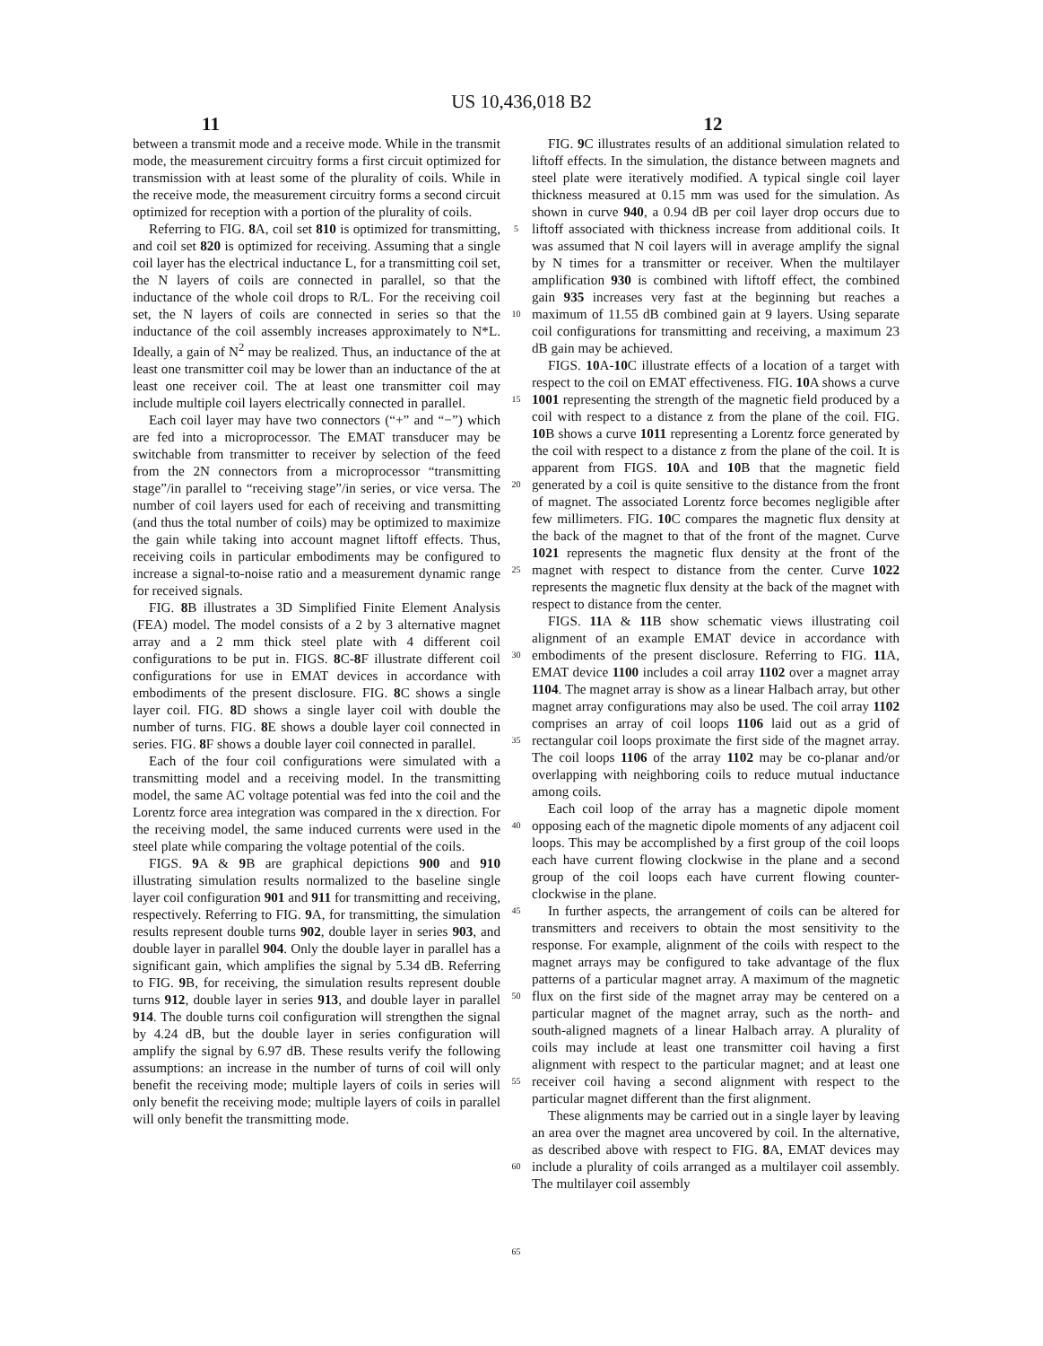US 10,436,018 B2
11 12
between a transmit mode and a receive mode. While in the transmit mode, the measurement circuitry forms a first circuit optimized for transmission with at least some of the plurality of coils. While in the receive mode, the measurement circuitry forms a second circuit optimized for reception with a portion of the plurality of coils.
Referring to FIG. 8 A, coil set 810 is optimized for transmitting, and coil set 820 is optimized for receiving. Assuming that a single coil layer has the electrical inductance L, for a transmitting coil set, the N layers of coils are connected in parallel, so that the inductance of the whole coil drops to R/L. For the receiving coil set, the N layers of coils are connected in series so that the inductance of the coil assembly increases approximately to N*L. Ideally, a gain of N<sup>2</sup> may be realized. Thus, an inductance of the at least one transmitter coil may be lower than an inductance of the at least one receiver coil. The at least one transmitter coil may include multiple coil layers electrically connected in parallel.
Each coil layer may have two connectors (“+” and “−”) which are fed into a microprocessor. The EMAT transducer may be switchable from transmitter to receiver by selection of the feed from the 2N connectors from a microprocessor “transmitting stage”/in parallel to “receiving stage”/in series, or vice versa. The number of coil layers used for each of receiving and transmitting (and thus the total number of coils) may be optimized to maximize the gain while taking into account magnet liftoff effects. Thus, receiving coils in particular embodiments may be configured to increase a signal-to-noise ratio and a measurement dynamic range for received signals.
FIG. 8 B illustrates a 3D Simplified Finite Element Analysis (FEA) model. The model consists of a 2 by 3 alternative magnet array and a 2 mm thick steel plate with 4 different coil configurations to be put in. FIGS. 8 C-8 F illustrate different coil configurations for use in EMAT devices in accordance with embodiments of the present disclosure. FIG. 8 C shows a single layer coil. FIG. 8 D shows a single layer coil with double the number of turns. FIG. 8 E shows a double layer coil connected in series. FIG. 8 F shows a double layer coil connected in parallel.
Each of the four coil configurations were simulated with a transmitting model and a receiving model. In the transmitting model, the same AC voltage potential was fed into the coil and the Lorentz force area integration was compared in the x direction. For the receiving model, the same induced currents were used in the steel plate while comparing the voltage potential of the coils.
FIGS. 9 A & 9 B are graphical depictions 900 and 910 illustrating simulation results normalized to the baseline single layer coil configuration 901 and 911 for transmitting and receiving, respectively. Referring to FIG. 9 A, for transmitting, the simulation results represent double turns 902, double layer in series 903, and double layer in parallel 904. Only the double layer in parallel has a significant gain, which amplifies the signal by 5.34 dB. Referring to FIG. 9 B, for receiving, the simulation results represent double turns 912, double layer in series 913, and double layer in parallel 914. The double turns coil configuration will strengthen the signal by 4.24 dB, but the double layer in series configuration will amplify the signal by 6.97 dB. These results verify the following assumptions: an increase in the number of turns of coil will only benefit the receiving mode; multiple layers of coils in series will only benefit the receiving mode; multiple layers of coils in parallel will only benefit the transmitting mode.
5
10
15
20
25
30
35
40
45
50
55
60
65
FIG. 9 C illustrates results of an additional simulation related to liftoff effects. In the simulation, the distance between magnets and steel plate were iteratively modified. A typical single coil layer thickness measured at 0.15 mm was used for the simulation. As shown in curve 940, a 0.94 dB per coil layer drop occurs due to liftoff associated with thickness increase from additional coils. It was assumed that N coil layers will in average amplify the signal by N times for a transmitter or receiver. When the multilayer amplification 930 is combined with liftoff effect, the combined gain 935 increases very fast at the beginning but reaches a maximum of 11.55 dB combined gain at 9 layers. Using separate coil configurations for transmitting and receiving, a maximum 23 dB gain may be achieved.
FIGS. 10 A-10 C illustrate effects of a location of a target with respect to the coil on EMAT effectiveness. FIG. 10 A shows a curve 1001 representing the strength of the magnetic field produced by a coil with respect to a distance z from the plane of the coil. FIG. 10 B shows a curve 1011 representing a Lorentz force generated by the coil with respect to a distance z from the plane of the coil. It is apparent from FIGS. 10 A and 10 B that the magnetic field generated by a coil is quite sensitive to the distance from the front of magnet. The associated Lorentz force becomes negligible after few millimeters. FIG. 10 C compares the magnetic flux density at the back of the magnet to that of the front of the magnet. Curve 1021 represents the magnetic flux density at the front of the magnet with respect to distance from the center. Curve 1022 represents the magnetic flux density at the back of the magnet with respect to distance from the center.
FIGS. 11 A & 11 B show schematic views illustrating coil alignment of an example EMAT device in accordance with embodiments of the present disclosure. Referring to FIG. 11 A, EMAT device 1100 includes a coil array 1102 over a magnet array 1104. The magnet array is show as a linear Halbach array, but other magnet array configurations may also be used. The coil array 1102 comprises an array of coil loops 1106 laid out as a grid of rectangular coil loops proximate the first side of the magnet array. The coil loops 1106 of the array 1102 may be co-planar and/or overlapping with neighboring coils to reduce mutual inductance among coils.
Each coil loop of the array has a magnetic dipole moment opposing each of the magnetic dipole moments of any adjacent coil loops. This may be accomplished by a first group of the coil loops each have current flowing clockwise in the plane and a second group of the coil loops each have current flowing counter-clockwise in the plane.
In further aspects, the arrangement of coils can be altered for transmitters and receivers to obtain the most sensitivity to the response. For example, alignment of the coils with respect to the magnet arrays may be configured to take advantage of the flux patterns of a particular magnet array. A maximum of the magnetic flux on the first side of the magnet array may be centered on a particular magnet of the magnet array, such as the north- and south-aligned magnets of a linear Halbach array. A plurality of coils may include at least one transmitter coil having a first alignment with respect to the particular magnet; and at least one receiver coil having a second alignment with respect to the particular magnet different than the first alignment.
These alignments may be carried out in a single layer by leaving an area over the magnet area uncovered by coil. In the alternative, as described above with respect to FIG. 8 A, EMAT devices may include a plurality of coils arranged as a multilayer coil assembly. The multilayer coil assembly